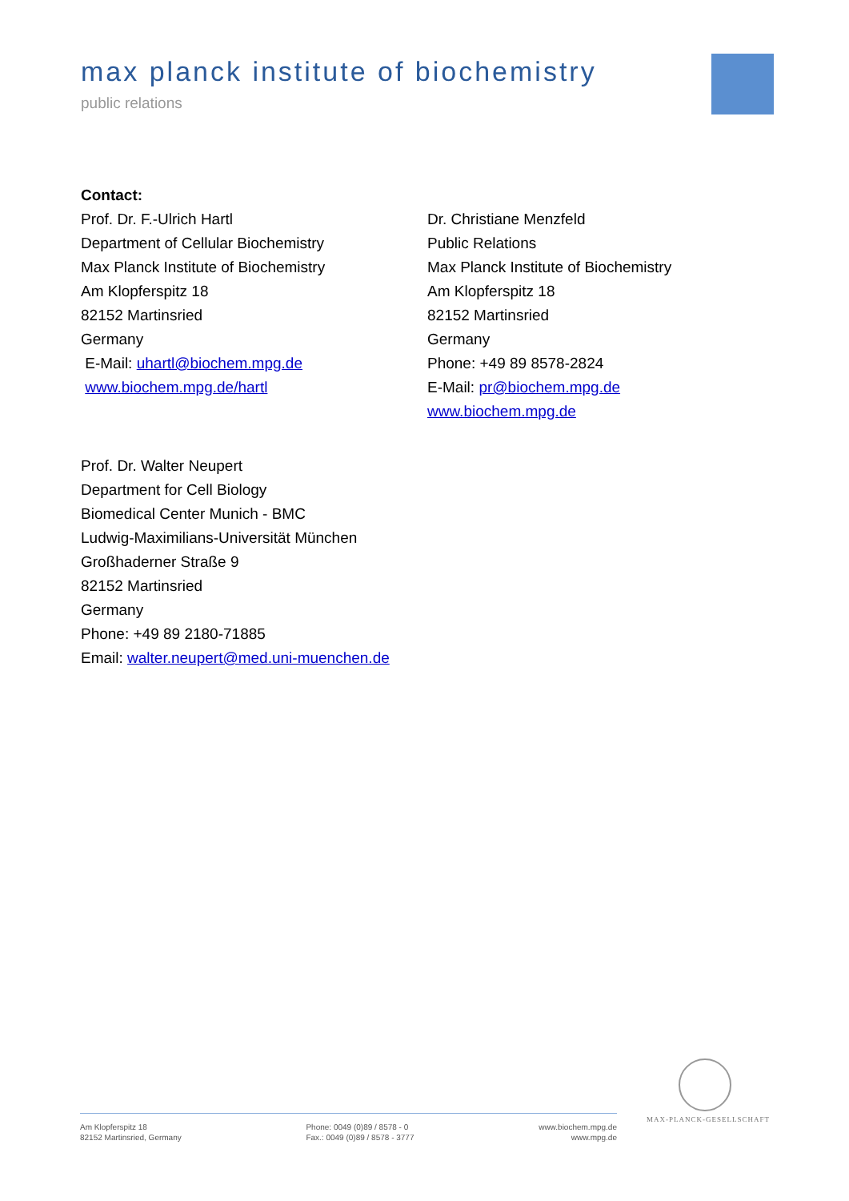max planck institute of biochemistry
public relations
Contact:
Prof. Dr. F.-Ulrich Hartl
Department of Cellular Biochemistry
Max Planck Institute of Biochemistry
Am Klopferspitz 18
82152 Martinsried
Germany
E-Mail: uhartl@biochem.mpg.de
www.biochem.mpg.de/hartl
Dr. Christiane Menzfeld
Public Relations
Max Planck Institute of Biochemistry
Am Klopferspitz 18
82152 Martinsried
Germany
Phone: +49 89 8578-2824
E-Mail: pr@biochem.mpg.de
www.biochem.mpg.de
Prof. Dr. Walter Neupert
Department for Cell Biology
Biomedical Center Munich - BMC
Ludwig-Maximilians-Universität München
Großhaderner Straße 9
82152 Martinsried
Germany
Phone: +49 89 2180-71885
Email: walter.neupert@med.uni-muenchen.de
MAX-PLANCK-GESELLSCHAFT
Am Klopferspitz 18
82152 Martinsried, Germany
Phone: 0049 (0)89 / 8578 - 0
Fax.: 0049 (0)89 / 8578 - 3777
www.biochem.mpg.de
www.mpg.de